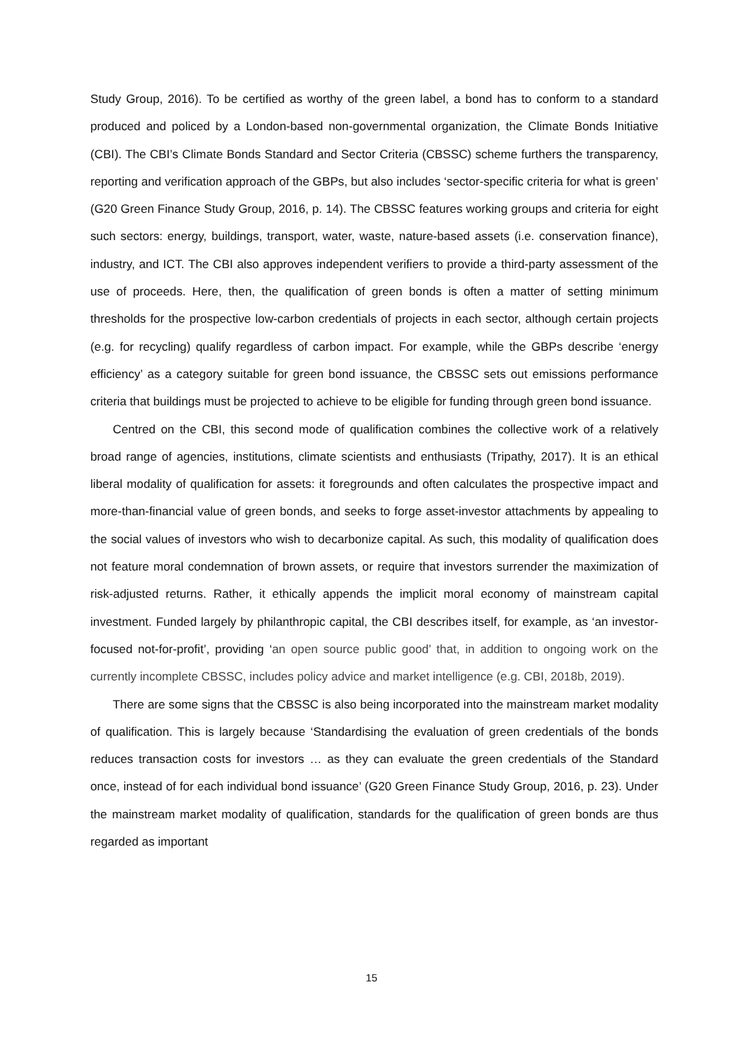Study Group, 2016). To be certified as worthy of the green label, a bond has to conform to a standard produced and policed by a London-based non-governmental organization, the Climate Bonds Initiative (CBI). The CBI’s Climate Bonds Standard and Sector Criteria (CBSSC) scheme furthers the transparency, reporting and verification approach of the GBPs, but also includes ‘sector-specific criteria for what is green’ (G20 Green Finance Study Group, 2016, p. 14). The CBSSC features working groups and criteria for eight such sectors: energy, buildings, transport, water, waste, nature-based assets (i.e. conservation finance), industry, and ICT. The CBI also approves independent verifiers to provide a third-party assessment of the use of proceeds. Here, then, the qualification of green bonds is often a matter of setting minimum thresholds for the prospective low-carbon credentials of projects in each sector, although certain projects (e.g. for recycling) qualify regardless of carbon impact. For example, while the GBPs describe ‘energy efficiency’ as a category suitable for green bond issuance, the CBSSC sets out emissions performance criteria that buildings must be projected to achieve to be eligible for funding through green bond issuance.
Centred on the CBI, this second mode of qualification combines the collective work of a relatively broad range of agencies, institutions, climate scientists and enthusiasts (Tripathy, 2017). It is an ethical liberal modality of qualification for assets: it foregrounds and often calculates the prospective impact and more-than-financial value of green bonds, and seeks to forge asset-investor attachments by appealing to the social values of investors who wish to decarbonize capital. As such, this modality of qualification does not feature moral condemnation of brown assets, or require that investors surrender the maximization of risk-adjusted returns. Rather, it ethically appends the implicit moral economy of mainstream capital investment. Funded largely by philanthropic capital, the CBI describes itself, for example, as ‘an investor-focused not-for-profit’, providing ‘an open source public good’ that, in addition to ongoing work on the currently incomplete CBSSC, includes policy advice and market intelligence (e.g. CBI, 2018b, 2019).
There are some signs that the CBSSC is also being incorporated into the mainstream market modality of qualification. This is largely because ‘Standardising the evaluation of green credentials of the bonds reduces transaction costs for investors … as they can evaluate the green credentials of the Standard once, instead of for each individual bond issuance’ (G20 Green Finance Study Group, 2016, p. 23). Under the mainstream market modality of qualification, standards for the qualification of green bonds are thus regarded as important
15